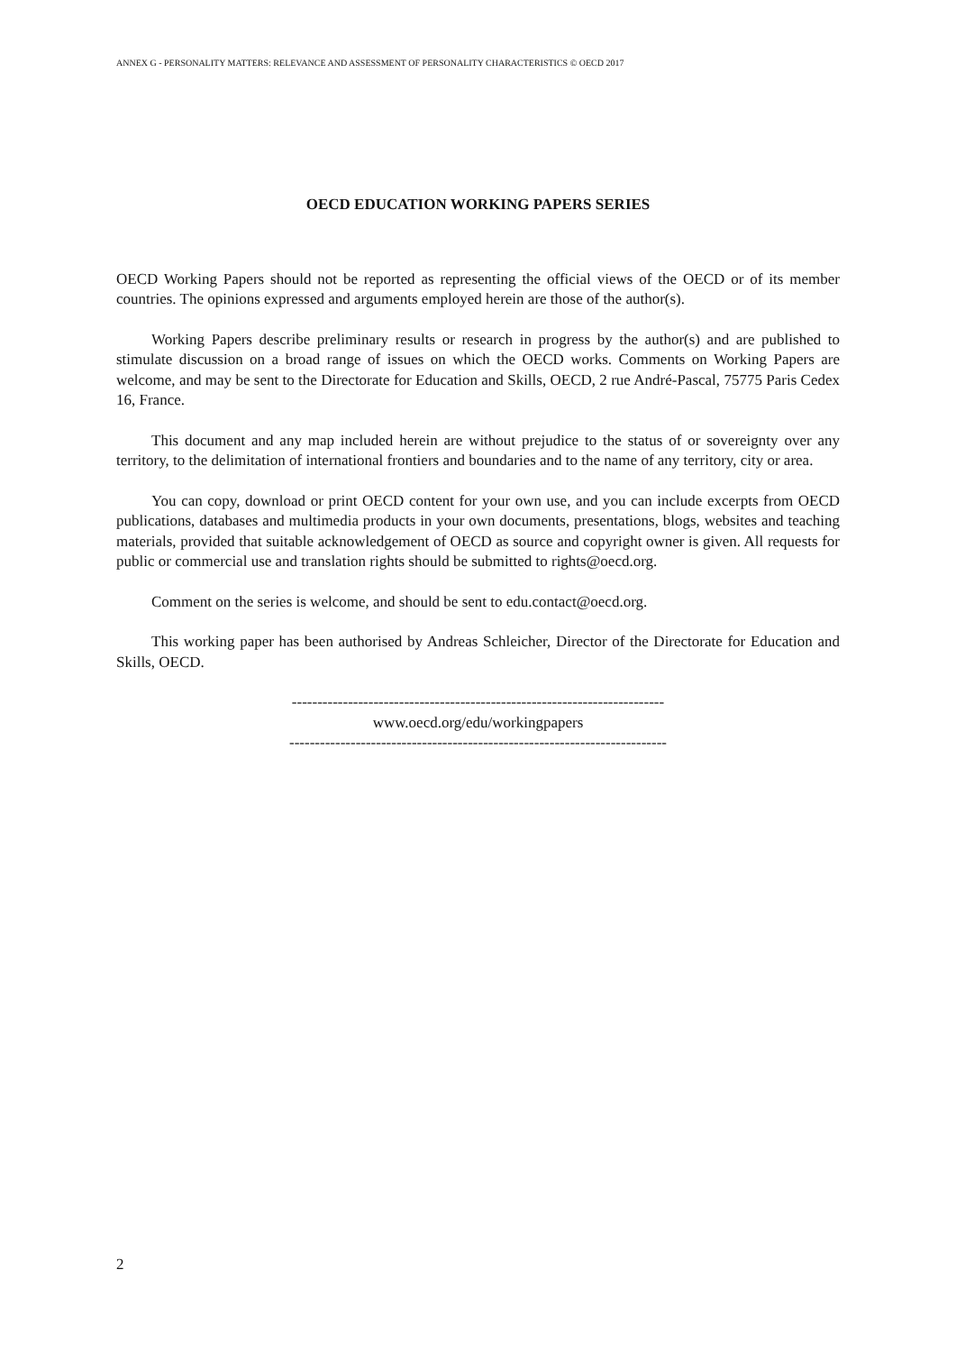ANNEX G - PERSONALITY MATTERS: RELEVANCE AND ASSESSMENT OF PERSONALITY CHARACTERISTICS © OECD 2017
OECD EDUCATION WORKING PAPERS SERIES
OECD Working Papers should not be reported as representing the official views of the OECD or of its member countries. The opinions expressed and arguments employed herein are those of the author(s).
Working Papers describe preliminary results or research in progress by the author(s) and are published to stimulate discussion on a broad range of issues on which the OECD works. Comments on Working Papers are welcome, and may be sent to the Directorate for Education and Skills, OECD, 2 rue André-Pascal, 75775 Paris Cedex 16, France.
This document and any map included herein are without prejudice to the status of or sovereignty over any territory, to the delimitation of international frontiers and boundaries and to the name of any territory, city or area.
You can copy, download or print OECD content for your own use, and you can include excerpts from OECD publications, databases and multimedia products in your own documents, presentations, blogs, websites and teaching materials, provided that suitable acknowledgement of OECD as source and copyright owner is given. All requests for public or commercial use and translation rights should be submitted to rights@oecd.org.
Comment on the series is welcome, and should be sent to edu.contact@oecd.org.
This working paper has been authorised by Andreas Schleicher, Director of the Directorate for Education and Skills, OECD.
-------------------------------------------------------------------------
www.oecd.org/edu/workingpapers
--------------------------------------------------------------------------
2